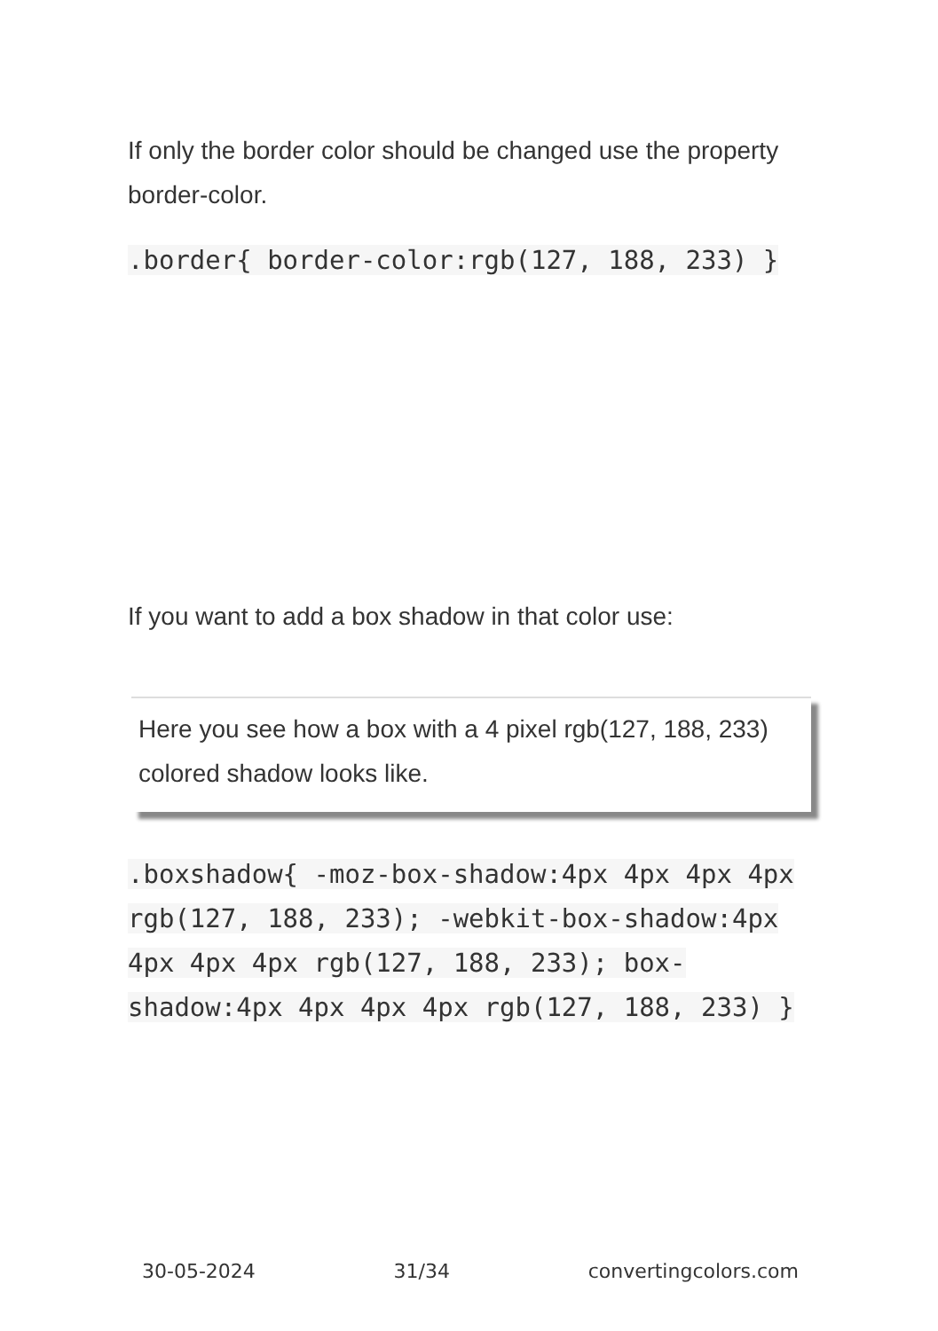If only the border color should be changed use the property border-color.
.border{ border-color:rgb(127, 188, 233) }
If you want to add a box shadow in that color use:
Here you see how a box with a 4 pixel rgb(127, 188, 233) colored shadow looks like.
.boxshadow{ -moz-box-shadow:4px 4px 4px 4px rgb(127, 188, 233); -webkit-box-shadow:4px 4px 4px 4px rgb(127, 188, 233); box-shadow:4px 4px 4px 4px rgb(127, 188, 233) }
30-05-2024 31/34 convertingcolors.com